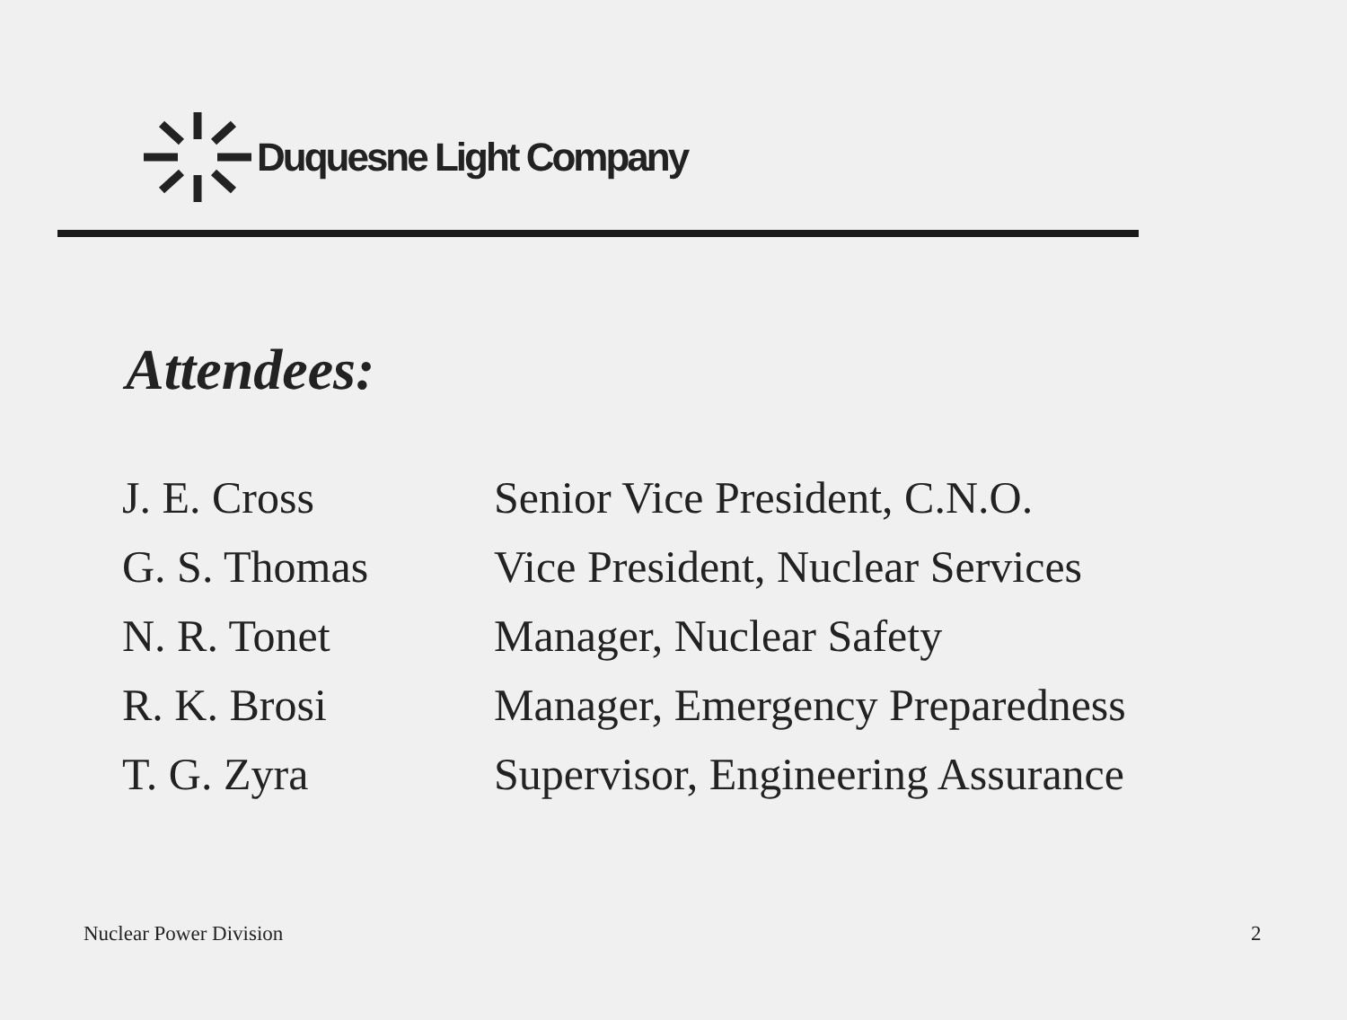Duquesne Light Company
Attendees:
| J. E. Cross | Senior Vice President, C.N.O. |
| G. S. Thomas | Vice President, Nuclear Services |
| N. R. Tonet | Manager, Nuclear Safety |
| R. K. Brosi | Manager, Emergency Preparedness |
| T. G. Zyra | Supervisor, Engineering Assurance |
Nuclear Power Division 2